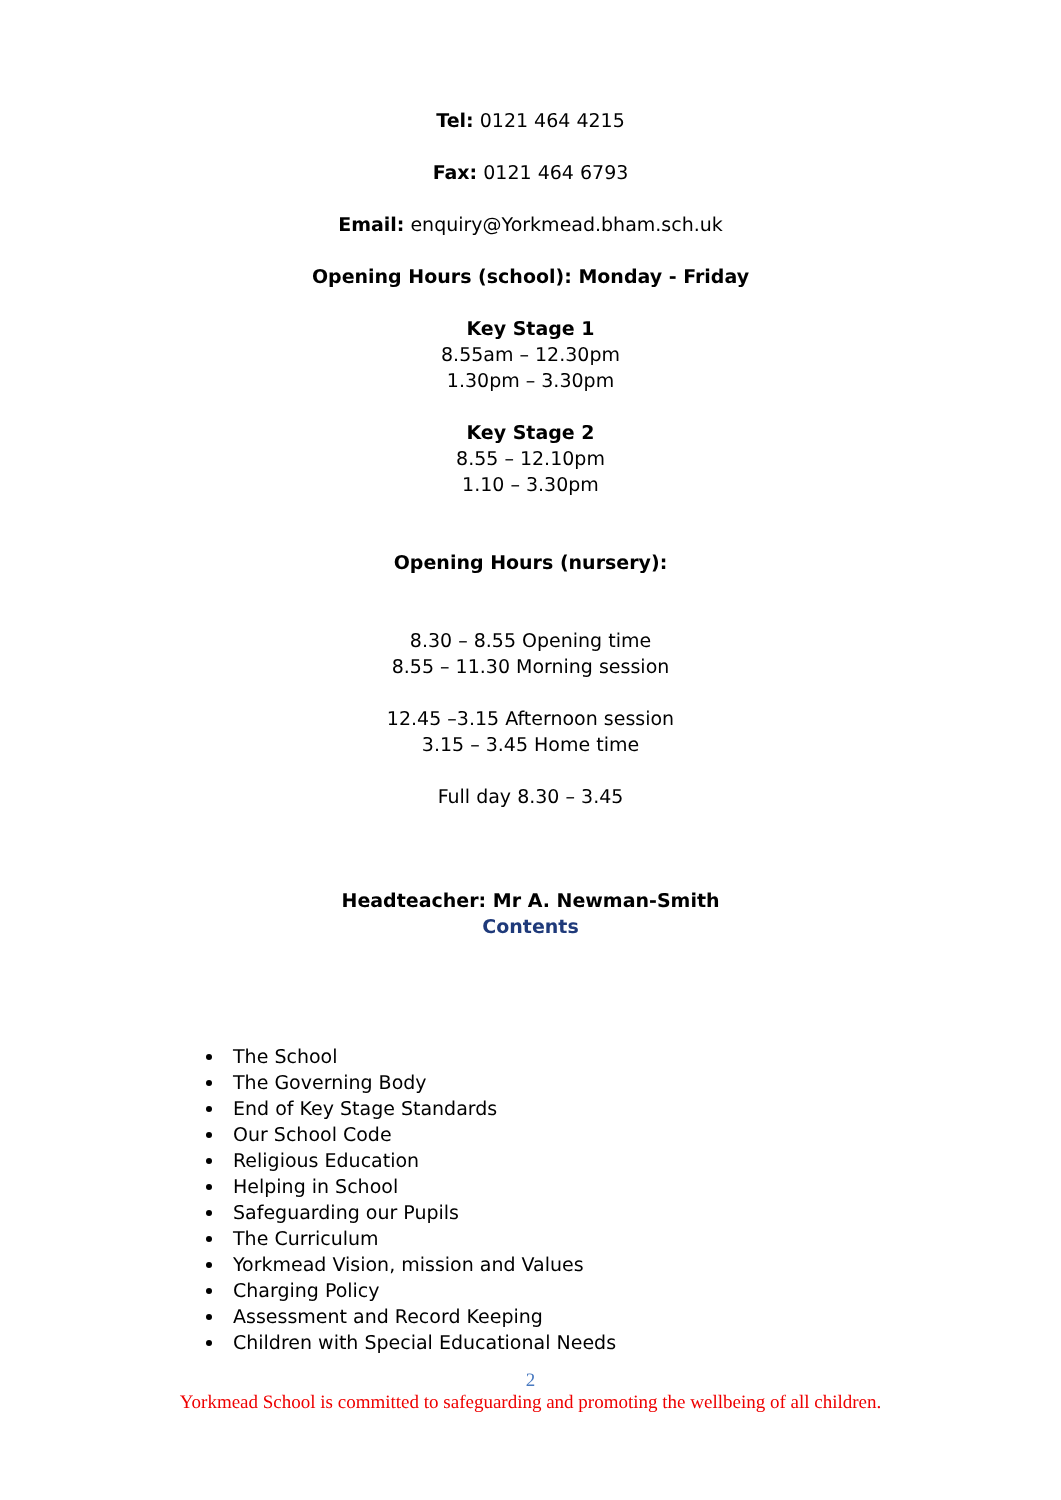Tel: 0121 464 4215
Fax: 0121 464 6793
Email: enquiry@Yorkmead.bham.sch.uk
Opening Hours (school): Monday - Friday
Key Stage 1
8.55am – 12.30pm
1.30pm – 3.30pm
Key Stage 2
8.55 – 12.10pm
1.10 – 3.30pm
Opening Hours (nursery):
8.30 – 8.55 Opening time
8.55 – 11.30 Morning session
12.45 –3.15 Afternoon session
3.15 – 3.45 Home time
Full day 8.30 – 3.45
Headteacher: Mr A. Newman-Smith
Contents
The School
The Governing Body
End of Key Stage Standards
Our School Code
Religious Education
Helping in School
Safeguarding our Pupils
The Curriculum
Yorkmead Vision, mission and Values
Charging Policy
Assessment and Record Keeping
Children with Special Educational Needs
2
Yorkmead School is committed to safeguarding and promoting the wellbeing of all children.